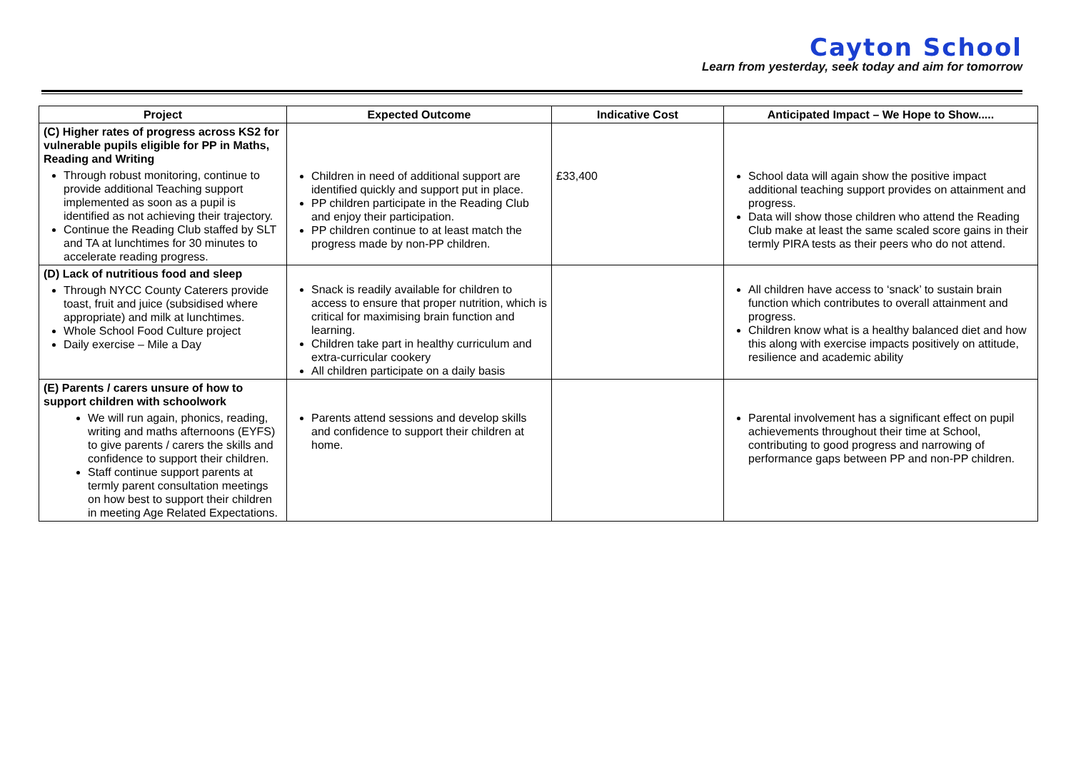Cayton School
Learn from yesterday, seek today and aim for tomorrow
| Project | Expected Outcome | Indicative Cost | Anticipated Impact – We Hope to Show..... |
| --- | --- | --- | --- |
| (C) Higher rates of progress across KS2 for vulnerable pupils eligible for PP in Maths, Reading and Writing Through robust monitoring, continue to provide additional Teaching support implemented as soon as a pupil is identified as not achieving their trajectory. Continue the Reading Club staffed by SLT and TA at lunchtimes for 30 minutes to accelerate reading progress. | Children in need of additional support are identified quickly and support put in place. PP children participate in the Reading Club and enjoy their participation. PP children continue to at least match the progress made by non-PP children. | £33,400 | School data will again show the positive impact additional teaching support provides on attainment and progress. Data will show those children who attend the Reading Club make at least the same scaled score gains in their termly PIRA tests as their peers who do not attend. |
| (D) Lack of nutritious food and sleep Through NYCC County Caterers provide toast, fruit and juice (subsidised where appropriate) and milk at lunchtimes. Whole School Food Culture project Daily exercise – Mile a Day | Snack is readily available for children to access to ensure that proper nutrition, which is critical for maximising brain function and learning. Children take part in healthy curriculum and extra-curricular cookery All children participate on a daily basis | | All children have access to ‘snack’ to sustain brain function which contributes to overall attainment and progress. Children know what is a healthy balanced diet and how this along with exercise impacts positively on attitude, resilience and academic ability |
| (E) Parents / carers unsure of how to support children with schoolwork We will run again, phonics, reading, writing and maths afternoons (EYFS) to give parents / carers the skills and confidence to support their children. Staff continue support parents at termly parent consultation meetings on how best to support their children in meeting Age Related Expectations. | Parents attend sessions and develop skills and confidence to support their children at home. | | Parental involvement has a significant effect on pupil achievements throughout their time at School, contributing to good progress and narrowing of performance gaps between PP and non-PP children. |